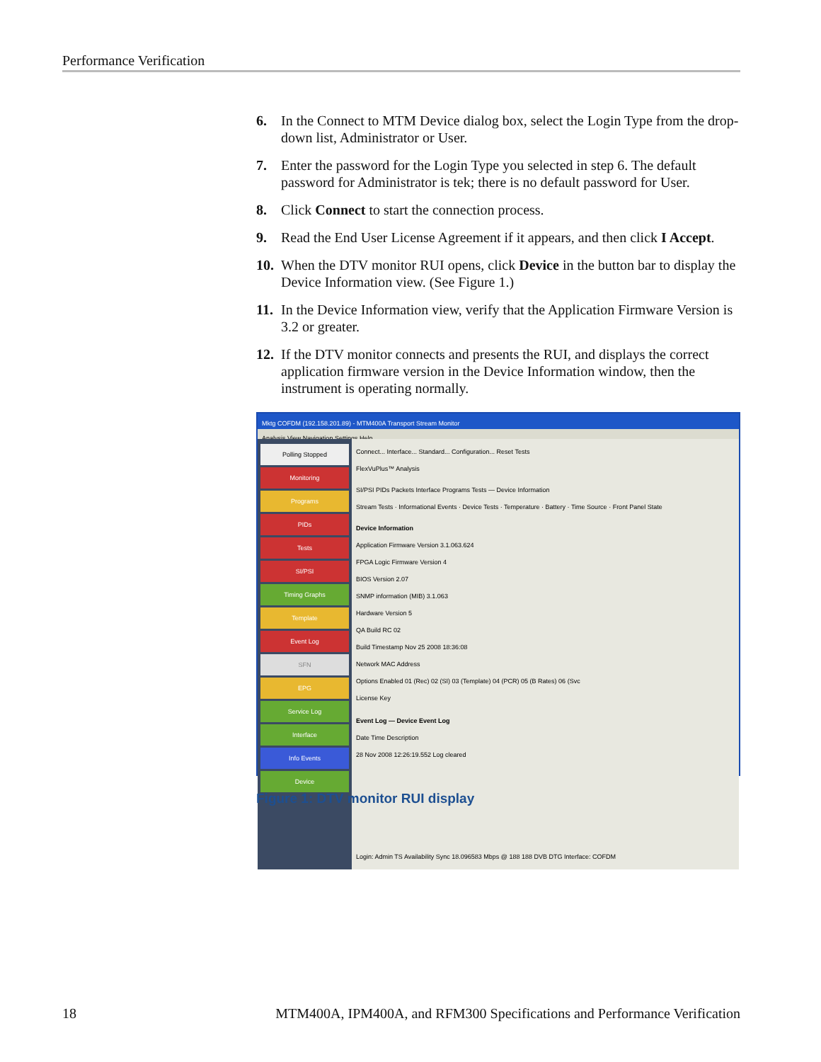Performance Verification
6. In the Connect to MTM Device dialog box, select the Login Type from the drop-down list, Administrator or User.
7. Enter the password for the Login Type you selected in step 6. The default password for Administrator is tek; there is no default password for User.
8. Click Connect to start the connection process.
9. Read the End User License Agreement if it appears, and then click I Accept.
10. When the DTV monitor RUI opens, click Device in the button bar to display the Device Information view. (See Figure 1.)
11. In the Device Information view, verify that the Application Firmware Version is 3.2 or greater.
12. If the DTV monitor connects and presents the RUI, and displays the correct application firmware version in the Device Information window, then the instrument is operating normally.
Mktg COFDM (192.158.201.89) - MTM400A Transport Stream Monitor
Analysis View Navigation Settings Help
Polling Stopped
Monitoring
Programs
PIDs
Tests
SI/PSI
Timing Graphs
Template
Event Log
SFN
EPG
Service Log
Interface
Info Events
Device
Connect... Interface... Standard... Configuration... Reset Tests
FlexVuPlus™ Analysis
SI/PSI PIDs Packets Interface Programs Tests — Device Information
Stream Tests · Informational Events · Device Tests · Temperature · Battery · Time Source · Front Panel State
Device Information
Application Firmware Version 3.1.063.624
FPGA Logic Firmware Version 4
BIOS Version 2.07
SNMP information (MIB) 3.1.063
Hardware Version 5
QA Build RC 02
Build Timestamp Nov 25 2008 18:36:08
Network MAC Address
Options Enabled 01 (Rec) 02 (SI) 03 (Template) 04 (PCR) 05 (B Rates) 06 (Svc
License Key
Event Log — Device Event Log
Date Time Description
28 Nov 2008 12:26:19.552 Log cleared
Login: Admin TS Availability Sync 18.096583 Mbps @ 188 188 DVB DTG Interface: COFDM
Figure 1: DTV monitor RUI display
18 MTM400A, IPM400A, and RFM300 Specifications and Performance Verification